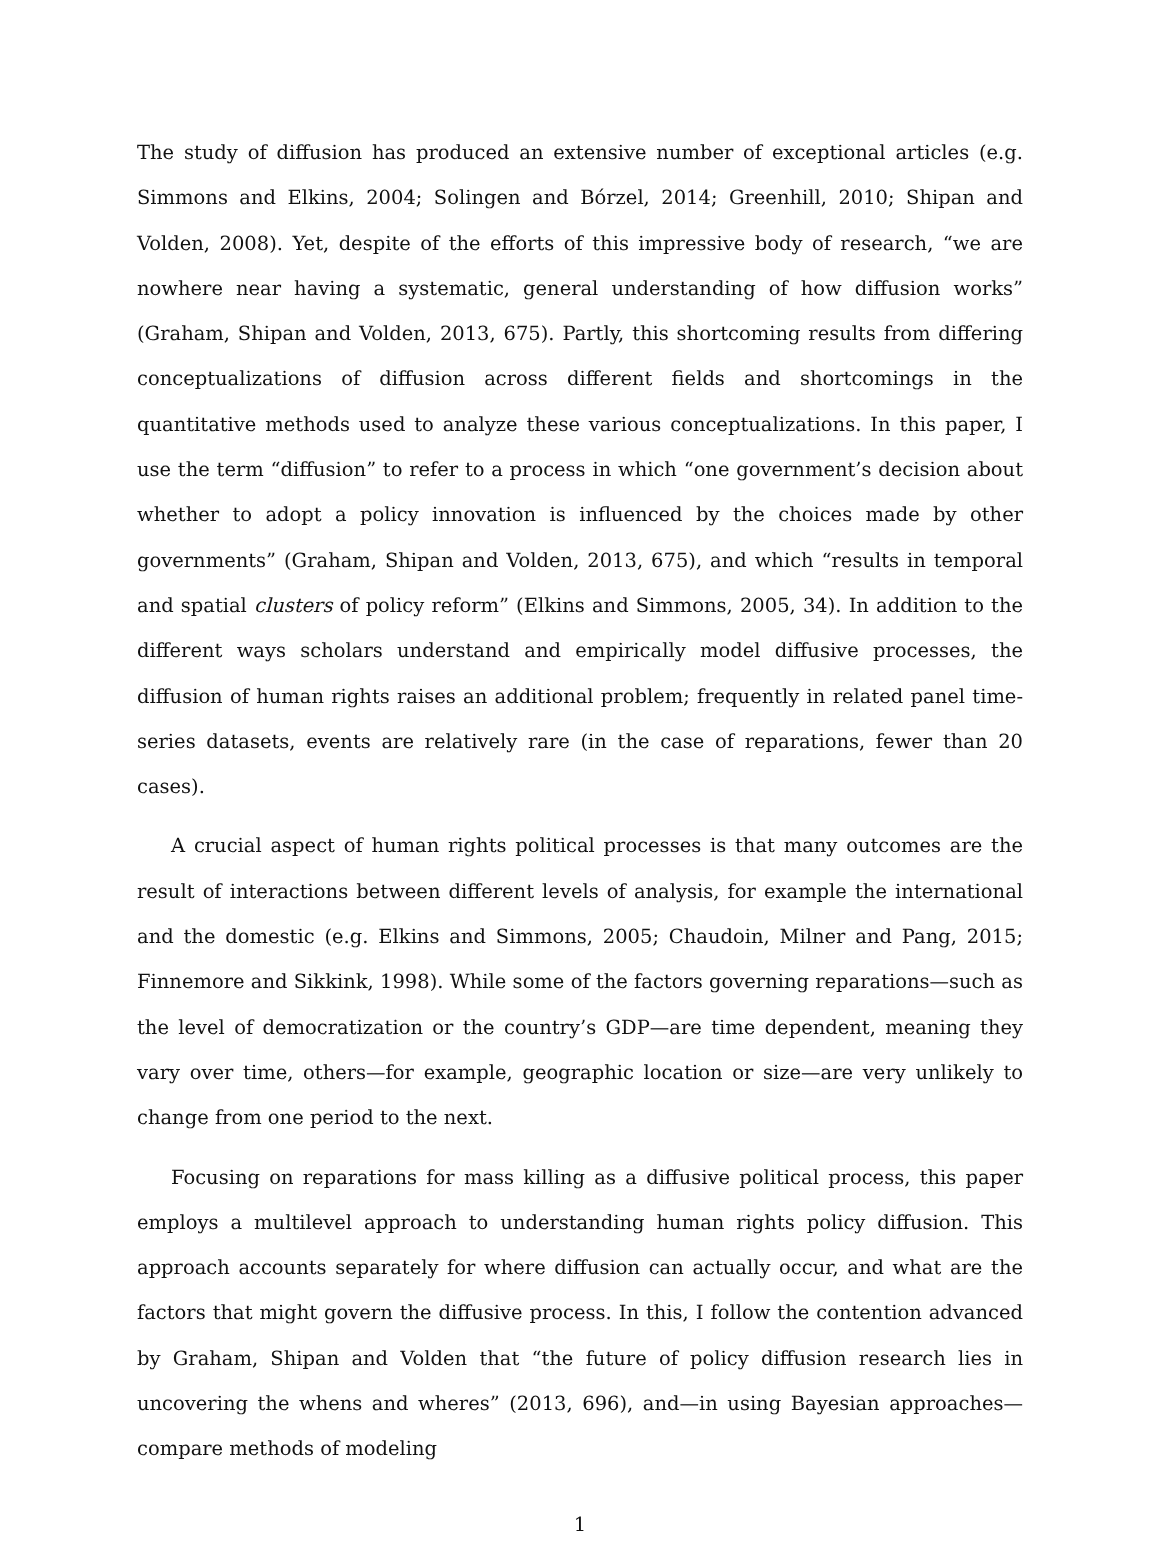The study of diffusion has produced an extensive number of exceptional articles (e.g. Simmons and Elkins, 2004; Solingen and Bórzel, 2014; Greenhill, 2010; Shipan and Volden, 2008). Yet, despite of the efforts of this impressive body of research, “we are nowhere near having a systematic, general understanding of how diffusion works” (Graham, Shipan and Volden, 2013, 675). Partly, this shortcoming results from differing conceptualizations of diffusion across different fields and shortcomings in the quantitative methods used to analyze these various conceptualizations. In this paper, I use the term “diffusion” to refer to a process in which “one government’s decision about whether to adopt a policy innovation is influenced by the choices made by other governments” (Graham, Shipan and Volden, 2013, 675), and which “results in temporal and spatial clusters of policy reform” (Elkins and Simmons, 2005, 34). In addition to the different ways scholars understand and empirically model diffusive processes, the diffusion of human rights raises an additional problem; frequently in related panel time-series datasets, events are relatively rare (in the case of reparations, fewer than 20 cases).
A crucial aspect of human rights political processes is that many outcomes are the result of interactions between different levels of analysis, for example the international and the domestic (e.g. Elkins and Simmons, 2005; Chaudoin, Milner and Pang, 2015; Finnemore and Sikkink, 1998). While some of the factors governing reparations—such as the level of democratization or the country’s GDP—are time dependent, meaning they vary over time, others—for example, geographic location or size—are very unlikely to change from one period to the next.
Focusing on reparations for mass killing as a diffusive political process, this paper employs a multilevel approach to understanding human rights policy diffusion. This approach accounts separately for where diffusion can actually occur, and what are the factors that might govern the diffusive process. In this, I follow the contention advanced by Graham, Shipan and Volden that “the future of policy diffusion research lies in uncovering the whens and wheres” (2013, 696), and—in using Bayesian approaches—compare methods of modeling
1